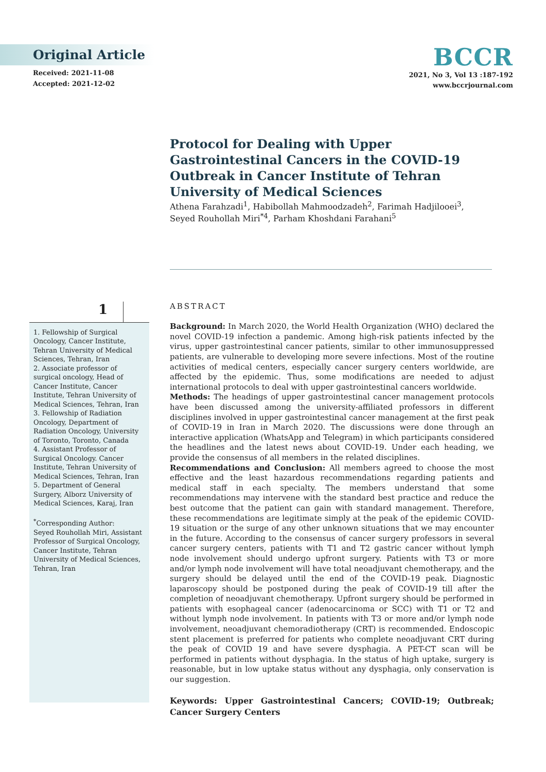Original Article
Received: 2021-11-08
Accepted: 2021-12-02
BCCR
2021, No 3, Vol 13 :187-192
www.bccrjournal.com
Protocol for Dealing with Upper Gastrointestinal Cancers in the COVID-19 Outbreak in Cancer Institute of Tehran University of Medical Sciences
Athena Farahzadi<sup>1</sup>, Habibollah Mahmoodzadeh<sup>2</sup>, Farimah Hadjilooei<sup>3</sup>,
Seyed Rouhollah Miri<sup>*4</sup>, Parham Khoshdani Farahani<sup>5</sup>
1
1. Fellowship of Surgical Oncology, Cancer Institute, Tehran University of Medical Sciences, Tehran, Iran
2. Associate professor of surgical oncology, Head of Cancer Institute, Cancer Institute, Tehran University of Medical Sciences, Tehran, Iran
3. Fellowship of Radiation Oncology, Department of Radiation Oncology, University of Toronto, Toronto, Canada
4. Assistant Professor of Surgical Oncology. Cancer Institute, Tehran University of Medical Sciences, Tehran, Iran
5. Department of General Surgery, Alborz University of Medical Sciences, Karaj, Iran
<sup>*</sup> Corresponding Author:
Seyed Rouhollah Miri, Assistant Professor of Surgical Oncology, Cancer Institute, Tehran University of Medical Sciences, Tehran, Iran
ABSTRACT
Background: In March 2020, the World Health Organization (WHO) declared the novel COVID-19 infection a pandemic. Among high-risk patients infected by the virus, upper gastrointestinal cancer patients, similar to other immunosuppressed patients, are vulnerable to developing more severe infections. Most of the routine activities of medical centers, especially cancer surgery centers worldwide, are affected by the epidemic. Thus, some modifications are needed to adjust international protocols to deal with upper gastrointestinal cancers worldwide.
Methods: The headings of upper gastrointestinal cancer management protocols have been discussed among the university-affiliated professors in different disciplines involved in upper gastrointestinal cancer management at the first peak of COVID-19 in Iran in March 2020. The discussions were done through an interactive application (WhatsApp and Telegram) in which participants considered the headlines and the latest news about COVID-19. Under each heading, we provide the consensus of all members in the related disciplines.
Recommendations and Conclusion: All members agreed to choose the most effective and the least hazardous recommendations regarding patients and medical staff in each specialty. The members understand that some recommendations may intervene with the standard best practice and reduce the best outcome that the patient can gain with standard management. Therefore, these recommendations are legitimate simply at the peak of the epidemic COVID-19 situation or the surge of any other unknown situations that we may encounter in the future. According to the consensus of cancer surgery professors in several cancer surgery centers, patients with T1 and T2 gastric cancer without lymph node involvement should undergo upfront surgery. Patients with T3 or more and/or lymph node involvement will have total neoadjuvant chemotherapy, and the surgery should be delayed until the end of the COVID-19 peak. Diagnostic laparoscopy should be postponed during the peak of COVID-19 till after the completion of neoadjuvant chemotherapy. Upfront surgery should be performed in patients with esophageal cancer (adenocarcinoma or SCC) with T1 or T2 and without lymph node involvement. In patients with T3 or more and/or lymph node involvement, neoadjuvant chemoradiotherapy (CRT) is recommended. Endoscopic stent placement is preferred for patients who complete neoadjuvant CRT during the peak of COVID 19 and have severe dysphagia. A PET-CT scan will be performed in patients without dysphagia. In the status of high uptake, surgery is reasonable, but in low uptake status without any dysphagia, only conservation is our suggestion.
Keywords: Upper Gastrointestinal Cancers; COVID-19; Outbreak; Cancer Surgery Centers